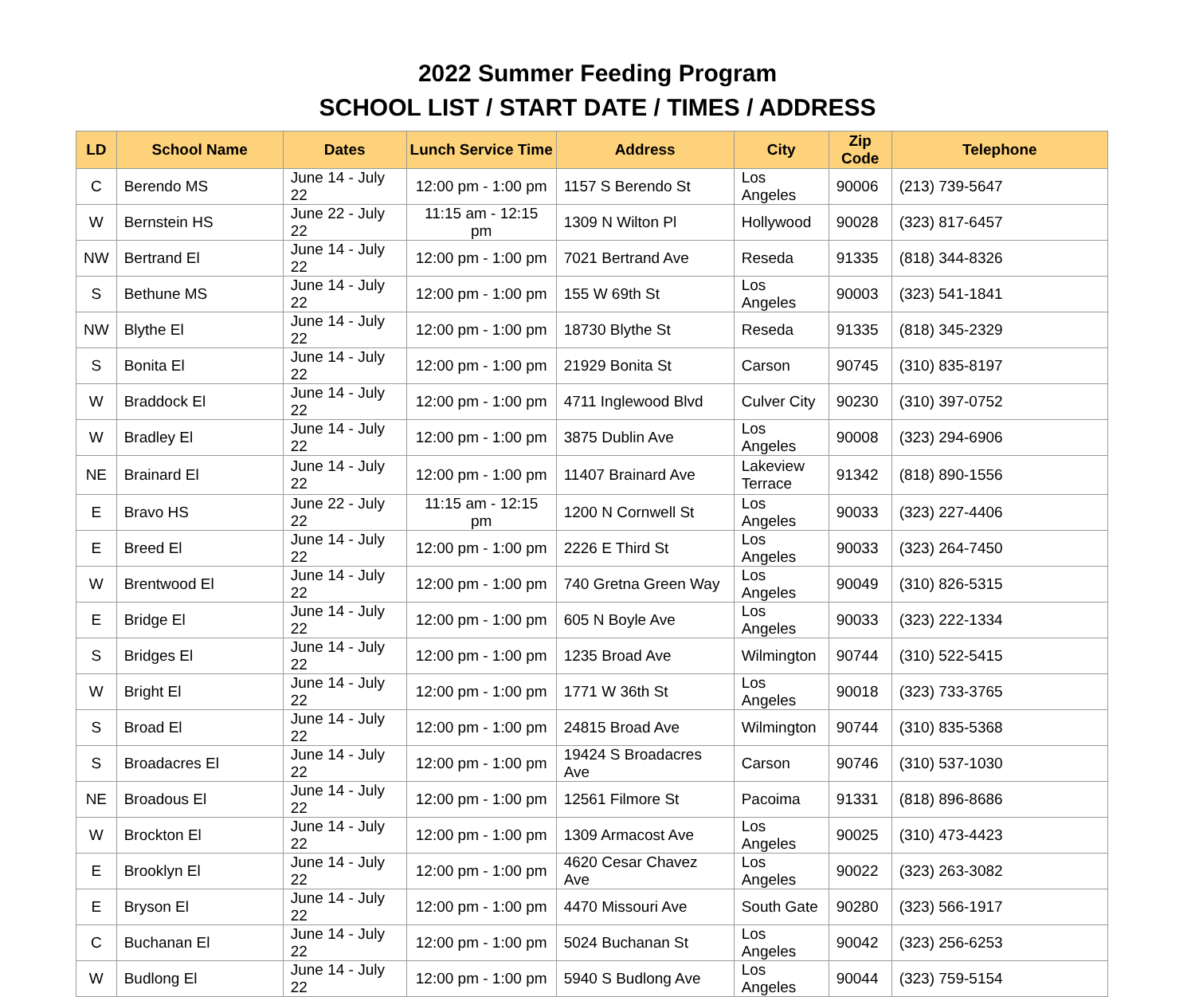2022 Summer Feeding Program
SCHOOL LIST / START DATE / TIMES / ADDRESS
| LD | School Name | Dates | Lunch Service Time | Address | City | Zip Code | Telephone |
| --- | --- | --- | --- | --- | --- | --- | --- |
| C | Berendo MS | June 14 - July 22 | 12:00 pm - 1:00 pm | 1157 S Berendo St | Los Angeles | 90006 | (213) 739-5647 |
| W | Bernstein HS | June 22 - July 22 | 11:15 am - 12:15 pm | 1309 N Wilton Pl | Hollywood | 90028 | (323) 817-6457 |
| NW | Bertrand El | June 14 - July 22 | 12:00 pm - 1:00 pm | 7021 Bertrand Ave | Reseda | 91335 | (818) 344-8326 |
| S | Bethune MS | June 14 - July 22 | 12:00 pm - 1:00 pm | 155 W 69th St | Los Angeles | 90003 | (323) 541-1841 |
| NW | Blythe El | June 14 - July 22 | 12:00 pm - 1:00 pm | 18730 Blythe St | Reseda | 91335 | (818) 345-2329 |
| S | Bonita El | June 14 - July 22 | 12:00 pm - 1:00 pm | 21929 Bonita St | Carson | 90745 | (310) 835-8197 |
| W | Braddock El | June 14 - July 22 | 12:00 pm - 1:00 pm | 4711 Inglewood Blvd | Culver City | 90230 | (310) 397-0752 |
| W | Bradley El | June 14 - July 22 | 12:00 pm - 1:00 pm | 3875 Dublin Ave | Los Angeles | 90008 | (323) 294-6906 |
| NE | Brainard El | June 14 - July 22 | 12:00 pm - 1:00 pm | 11407 Brainard Ave | Lakeview Terrace | 91342 | (818) 890-1556 |
| E | Bravo HS | June 22 - July 22 | 11:15 am - 12:15 pm | 1200 N Cornwell St | Los Angeles | 90033 | (323) 227-4406 |
| E | Breed El | June 14 - July 22 | 12:00 pm - 1:00 pm | 2226 E Third St | Los Angeles | 90033 | (323) 264-7450 |
| W | Brentwood El | June 14 - July 22 | 12:00 pm - 1:00 pm | 740 Gretna Green Way | Los Angeles | 90049 | (310) 826-5315 |
| E | Bridge El | June 14 - July 22 | 12:00 pm - 1:00 pm | 605 N Boyle Ave | Los Angeles | 90033 | (323) 222-1334 |
| S | Bridges El | June 14 - July 22 | 12:00 pm - 1:00 pm | 1235 Broad Ave | Wilmington | 90744 | (310) 522-5415 |
| W | Bright El | June 14 - July 22 | 12:00 pm - 1:00 pm | 1771 W 36th St | Los Angeles | 90018 | (323) 733-3765 |
| S | Broad El | June 14 - July 22 | 12:00 pm - 1:00 pm | 24815 Broad Ave | Wilmington | 90744 | (310) 835-5368 |
| S | Broadacres El | June 14 - July 22 | 12:00 pm - 1:00 pm | 19424 S Broadacres Ave | Carson | 90746 | (310) 537-1030 |
| NE | Broadous El | June 14 - July 22 | 12:00 pm - 1:00 pm | 12561 Filmore St | Pacoima | 91331 | (818) 896-8686 |
| W | Brockton El | June 14 - July 22 | 12:00 pm - 1:00 pm | 1309 Armacost Ave | Los Angeles | 90025 | (310) 473-4423 |
| E | Brooklyn El | June 14 - July 22 | 12:00 pm - 1:00 pm | 4620 Cesar Chavez Ave | Los Angeles | 90022 | (323) 263-3082 |
| E | Bryson El | June 14 - July 22 | 12:00 pm - 1:00 pm | 4470 Missouri Ave | South Gate | 90280 | (323) 566-1917 |
| C | Buchanan El | June 14 - July 22 | 12:00 pm - 1:00 pm | 5024 Buchanan St | Los Angeles | 90042 | (323) 256-6253 |
| W | Budlong El | June 14 - July 22 | 12:00 pm - 1:00 pm | 5940 S Budlong Ave | Los Angeles | 90044 | (323) 759-5154 |